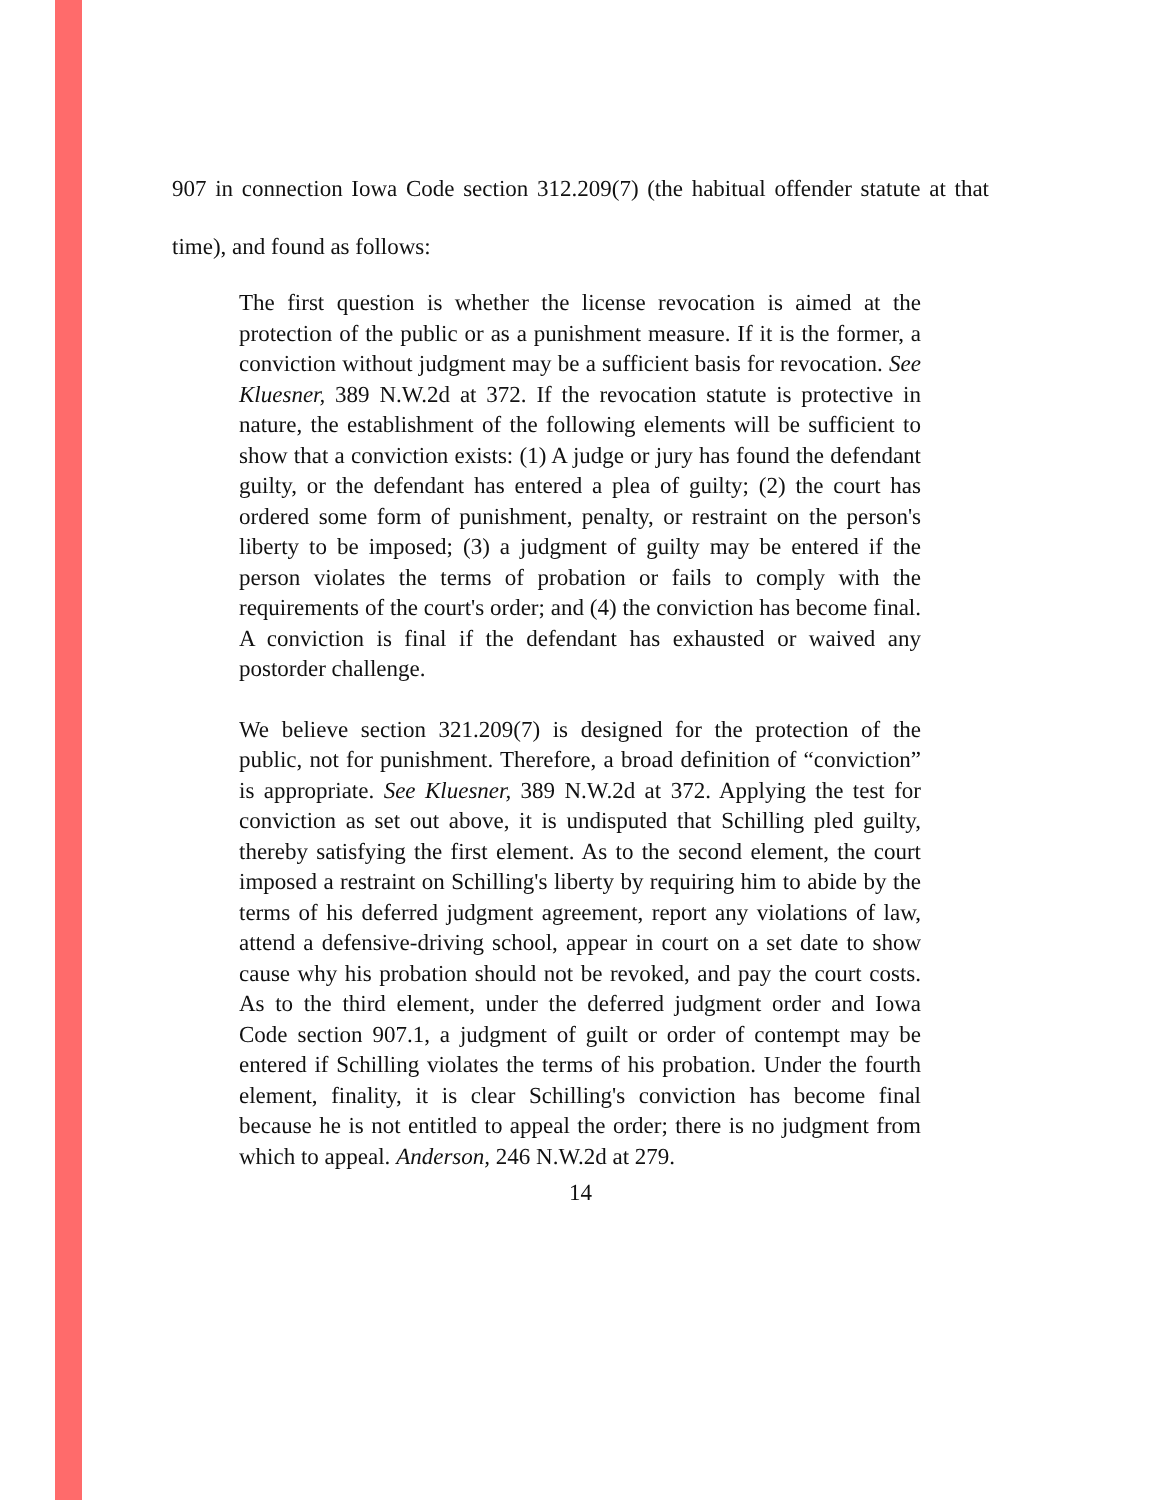907 in connection Iowa Code section 312.209(7) (the habitual offender statute at that time), and found as follows:
The first question is whether the license revocation is aimed at the protection of the public or as a punishment measure. If it is the former, a conviction without judgment may be a sufficient basis for revocation. See Kluesner, 389 N.W.2d at 372. If the revocation statute is protective in nature, the establishment of the following elements will be sufficient to show that a conviction exists: (1) A judge or jury has found the defendant guilty, or the defendant has entered a plea of guilty; (2) the court has ordered some form of punishment, penalty, or restraint on the person's liberty to be imposed; (3) a judgment of guilty may be entered if the person violates the terms of probation or fails to comply with the requirements of the court's order; and (4) the conviction has become final. A conviction is final if the defendant has exhausted or waived any postorder challenge.
We believe section 321.209(7) is designed for the protection of the public, not for punishment. Therefore, a broad definition of “conviction” is appropriate. See Kluesner, 389 N.W.2d at 372. Applying the test for conviction as set out above, it is undisputed that Schilling pled guilty, thereby satisfying the first element. As to the second element, the court imposed a restraint on Schilling's liberty by requiring him to abide by the terms of his deferred judgment agreement, report any violations of law, attend a defensive-driving school, appear in court on a set date to show cause why his probation should not be revoked, and pay the court costs. As to the third element, under the deferred judgment order and Iowa Code section 907.1, a judgment of guilt or order of contempt may be entered if Schilling violates the terms of his probation. Under the fourth element, finality, it is clear Schilling's conviction has become final because he is not entitled to appeal the order; there is no judgment from which to appeal. Anderson, 246 N.W.2d at 279.
14